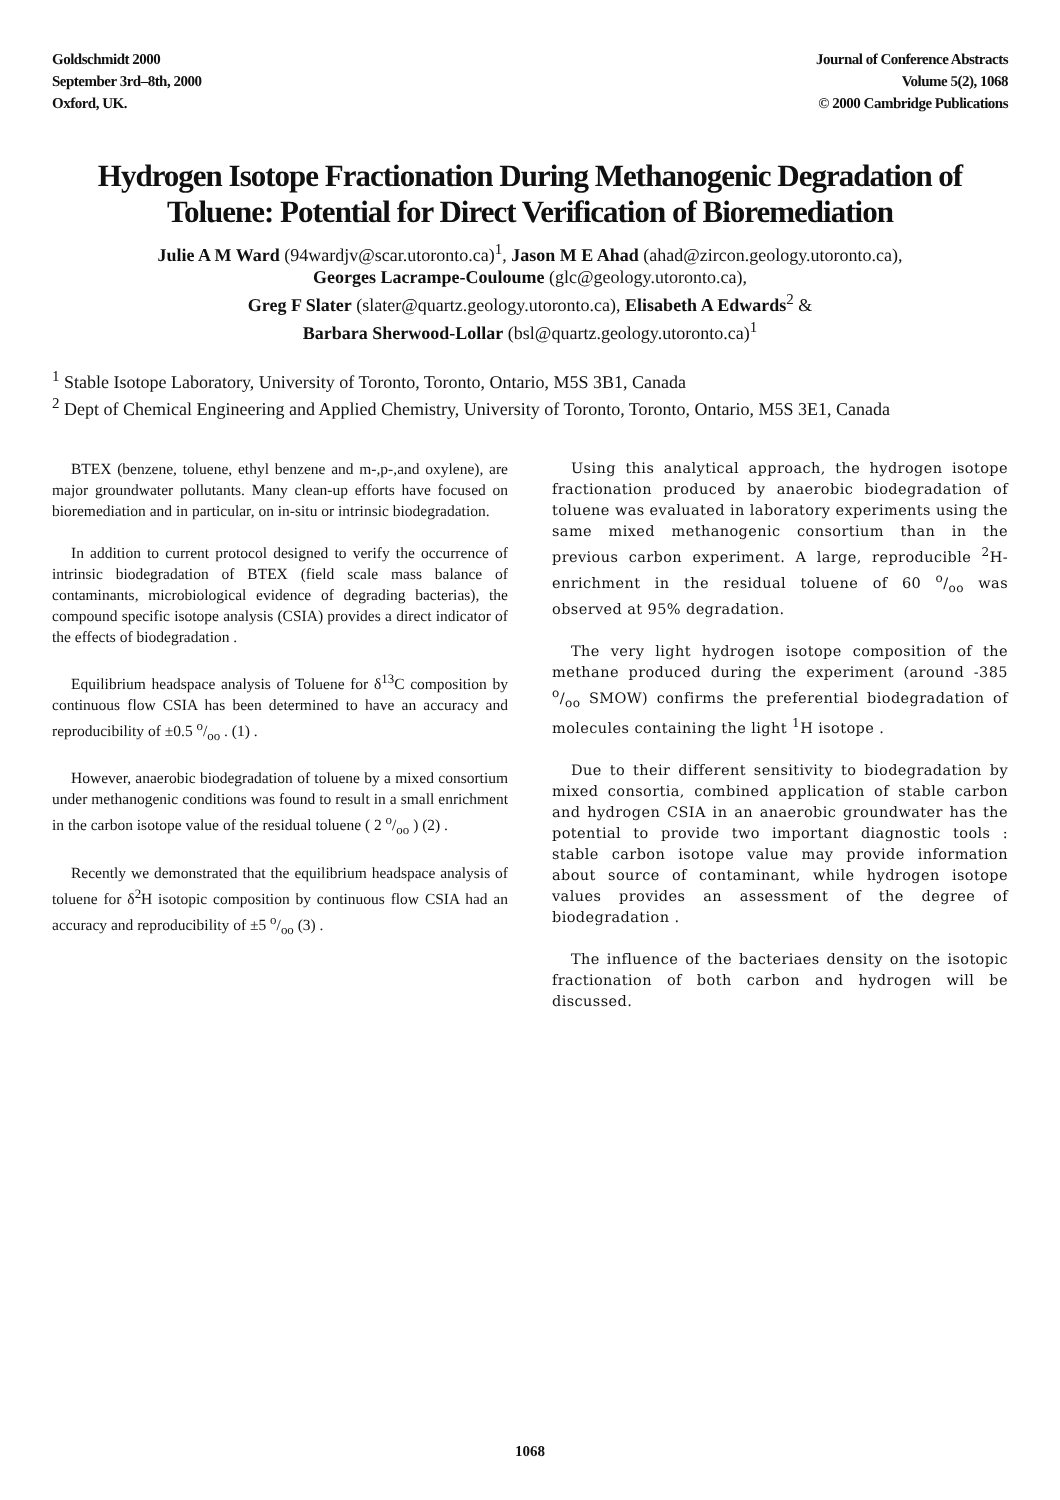Goldschmidt 2000
September 3rd–8th, 2000
Oxford, UK.
Journal of Conference Abstracts
Volume 5(2), 1068
© 2000 Cambridge Publications
Hydrogen Isotope Fractionation During Methanogenic Degradation of Toluene: Potential for Direct Verification of Bioremediation
Julie A M Ward (94wardjv@scar.utoronto.ca)<sup>1</sup>, Jason M E Ahad (ahad@zircon.geology.utoronto.ca),
Georges Lacrampe-Couloume (glc@geology.utoronto.ca),
Greg F Slater (slater@quartz.geology.utoronto.ca), Elisabeth A Edwards<sup>2</sup> &
Barbara Sherwood-Lollar (bsl@quartz.geology.utoronto.ca)<sup>1</sup>
<sup>1</sup> Stable Isotope Laboratory, University of Toronto, Toronto, Ontario, M5S 3B1, Canada
<sup>2</sup> Dept of Chemical Engineering and Applied Chemistry, University of Toronto, Toronto, Ontario, M5S 3E1, Canada
BTEX (benzene, toluene, ethyl benzene and m-,p-,and oxylene), are major groundwater pollutants. Many clean-up efforts have focused on bioremediation and in particular, on in-situ or intrinsic biodegradation.
In addition to current protocol designed to verify the occurrence of intrinsic biodegradation of BTEX (field scale mass balance of contaminants, microbiological evidence of degrading bacterias), the compound specific isotope analysis (CSIA) provides a direct indicator of the effects of biodegradation .
Equilibrium headspace analysis of Toluene for δ<sup>13</sup>C composition by continuous flow CSIA has been determined to have an accuracy and reproducibility of ±0.5 o/oo . (1) .
However, anaerobic biodegradation of toluene by a mixed consortium under methanogenic conditions was found to result in a small enrichment in the carbon isotope value of the residual toluene ( 2 o/oo ) (2) .
Recently we demonstrated that the equilibrium headspace analysis of toluene for δ<sup>2</sup>H isotopic composition by continuous flow CSIA had an accuracy and reproducibility of ±5 o/oo (3) .
Using this analytical approach, the hydrogen isotope fractionation produced by anaerobic biodegradation of toluene was evaluated in laboratory experiments using the same mixed methanogenic consortium than in the previous carbon experiment. A large, reproducible <sup>2</sup>H-enrichment in the residual toluene of 60 o/oo was observed at 95% degradation.
The very light hydrogen isotope composition of the methane produced during the experiment (around -385 o/oo SMOW) confirms the preferential biodegradation of molecules containing the light <sup>1</sup>H isotope .
Due to their different sensitivity to biodegradation by mixed consortia, combined application of stable carbon and hydrogen CSIA in an anaerobic groundwater has the potential to provide two important diagnostic tools : stable carbon isotope value may provide information about source of contaminant, while hydrogen isotope values provides an assessment of the degree of biodegradation .
The influence of the bacteriaes density on the isotopic fractionation of both carbon and hydrogen will be discussed.
1068